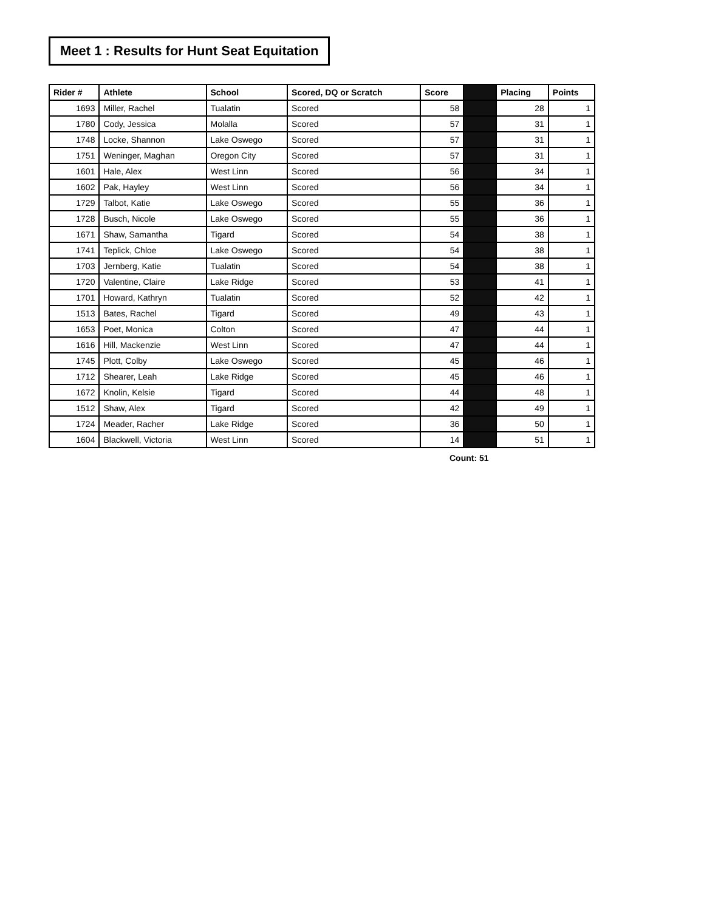Meet 1 : Results for Hunt Seat Equitation
| Rider # | Athlete | School | Scored, DQ or Scratch | Score | | Placing | Points |
| --- | --- | --- | --- | --- | --- | --- | --- |
| 1693 | Miller, Rachel | Tualatin | Scored | 58 | | 28 | 1 |
| 1780 | Cody, Jessica | Molalla | Scored | 57 | | 31 | 1 |
| 1748 | Locke, Shannon | Lake Oswego | Scored | 57 | | 31 | 1 |
| 1751 | Weninger, Maghan | Oregon City | Scored | 57 | | 31 | 1 |
| 1601 | Hale, Alex | West Linn | Scored | 56 | | 34 | 1 |
| 1602 | Pak, Hayley | West Linn | Scored | 56 | | 34 | 1 |
| 1729 | Talbot, Katie | Lake Oswego | Scored | 55 | | 36 | 1 |
| 1728 | Busch, Nicole | Lake Oswego | Scored | 55 | | 36 | 1 |
| 1671 | Shaw, Samantha | Tigard | Scored | 54 | | 38 | 1 |
| 1741 | Teplick, Chloe | Lake Oswego | Scored | 54 | | 38 | 1 |
| 1703 | Jernberg, Katie | Tualatin | Scored | 54 | | 38 | 1 |
| 1720 | Valentine, Claire | Lake Ridge | Scored | 53 | | 41 | 1 |
| 1701 | Howard, Kathryn | Tualatin | Scored | 52 | | 42 | 1 |
| 1513 | Bates, Rachel | Tigard | Scored | 49 | | 43 | 1 |
| 1653 | Poet, Monica | Colton | Scored | 47 | | 44 | 1 |
| 1616 | Hill, Mackenzie | West Linn | Scored | 47 | | 44 | 1 |
| 1745 | Plott, Colby | Lake Oswego | Scored | 45 | | 46 | 1 |
| 1712 | Shearer, Leah | Lake Ridge | Scored | 45 | | 46 | 1 |
| 1672 | Knolin, Kelsie | Tigard | Scored | 44 | | 48 | 1 |
| 1512 | Shaw, Alex | Tigard | Scored | 42 | | 49 | 1 |
| 1724 | Meader, Racher | Lake Ridge | Scored | 36 | | 50 | 1 |
| 1604 | Blackwell, Victoria | West Linn | Scored | 14 | | 51 | 1 |
Count: 51